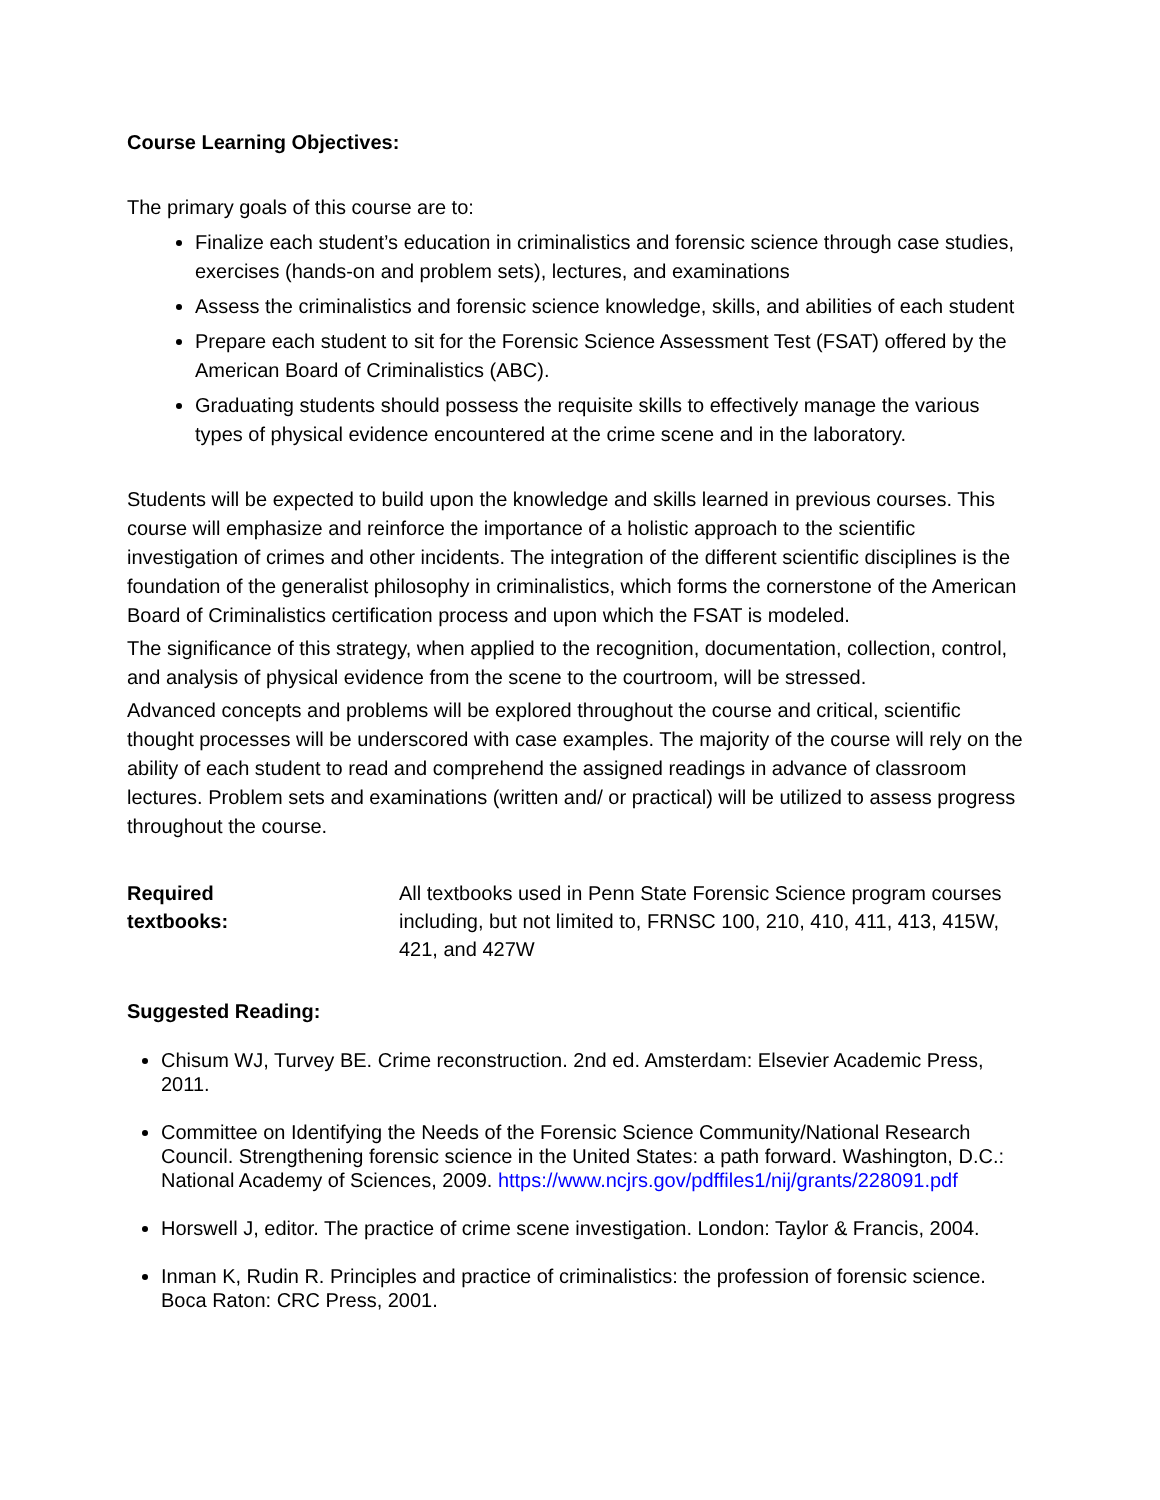Course Learning Objectives:
The primary goals of this course are to:
Finalize each student’s education in criminalistics and forensic science through case studies, exercises (hands-on and problem sets), lectures, and examinations
Assess the criminalistics and forensic science knowledge, skills, and abilities of each student
Prepare each student to sit for the Forensic Science Assessment Test (FSAT) offered by the American Board of Criminalistics (ABC).
Graduating students should possess the requisite skills to effectively manage the various types of physical evidence encountered at the crime scene and in the laboratory.
Students will be expected to build upon the knowledge and skills learned in previous courses. This course will emphasize and reinforce the importance of a holistic approach to the scientific investigation of crimes and other incidents. The integration of the different scientific disciplines is the foundation of the generalist philosophy in criminalistics, which forms the cornerstone of the American Board of Criminalistics certification process and upon which the FSAT is modeled.
The significance of this strategy, when applied to the recognition, documentation, collection, control, and analysis of physical evidence from the scene to the courtroom, will be stressed.
Advanced concepts and problems will be explored throughout the course and critical, scientific thought processes will be underscored with case examples. The majority of the course will rely on the ability of each student to read and comprehend the assigned readings in advance of classroom lectures. Problem sets and examinations (written and/ or practical) will be utilized to assess progress throughout the course.
Required
textbooks:
All textbooks used in Penn State Forensic Science program courses including, but not limited to, FRNSC 100, 210, 410, 411, 413, 415W, 421, and 427W
Suggested Reading:
Chisum WJ, Turvey BE. Crime reconstruction. 2nd ed. Amsterdam: Elsevier Academic Press, 2011.
Committee on Identifying the Needs of the Forensic Science Community/National Research Council. Strengthening forensic science in the United States: a path forward. Washington, D.C.: National Academy of Sciences, 2009. https://www.ncjrs.gov/pdffiles1/nij/grants/228091.pdf
Horswell J, editor. The practice of crime scene investigation. London: Taylor & Francis, 2004.
Inman K, Rudin R. Principles and practice of criminalistics: the profession of forensic science. Boca Raton: CRC Press, 2001.